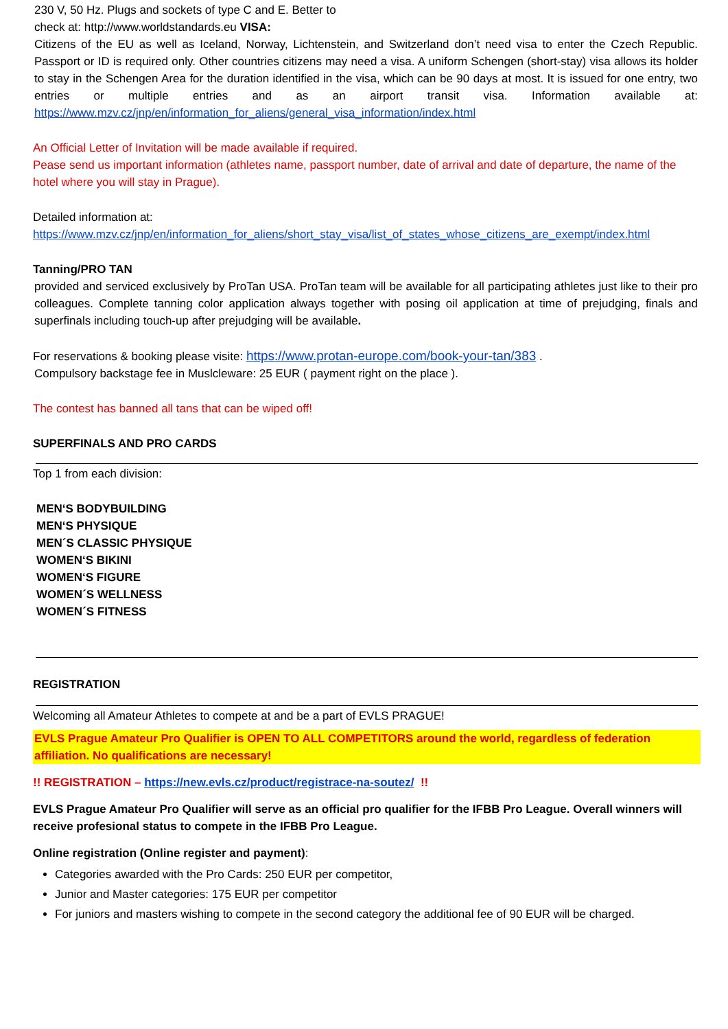230 V, 50 Hz. Plugs and sockets of type C and E. Better to
check at: http://www.worldstandards.eu VISA:
Citizens of the EU as well as Iceland, Norway, Lichtenstein, and Switzerland don’t need visa to enter the Czech Republic. Passport or ID is required only. Other countries citizens may need a visa. A uniform Schengen (short-stay) visa allows its holder to stay in the Schengen Area for the duration identified in the visa, which can be 90 days at most. It is issued for one entry, two entries or multiple entries and as an airport transit visa. Information available at: https://www.mzv.cz/jnp/en/information_for_aliens/general_visa_information/index.html
An Official Letter of Invitation will be made available if required.
Pease send us important information (athletes name, passport number, date of arrival and date of departure, the name of the hotel where you will stay in Prague).
Detailed information at:
https://www.mzv.cz/jnp/en/information_for_aliens/short_stay_visa/list_of_states_whose_citizens_are_exempt/index.html
Tanning/PRO TAN
provided and serviced exclusively by ProTan USA. ProTan team will be available for all participating athletes just like to their pro colleagues. Complete tanning color application always together with posing oil application at time of prejudging, finals and superfinals including touch-up after prejudging will be available.
For reservations & booking please visite: https://www.protan-europe.com/book-your-tan/383 .
Compulsory backstage fee in Muslcleware: 25 EUR ( payment right on the place ).
The contest has banned all tans that can be wiped off!
SUPERFINALS AND PRO CARDS
Top 1 from each division:
MEN‘S BODYBUILDING
MEN‘S PHYSIQUE
MEN´S CLASSIC PHYSIQUE
WOMEN‘S BIKINI
WOMEN‘S FIGURE
WOMEN´S WELLNESS
WOMEN´S FITNESS
REGISTRATION
Welcoming all Amateur Athletes to compete at and be a part of EVLS PRAGUE!
EVLS Prague Amateur Pro Qualifier is OPEN TO ALL COMPETITORS around the world, regardless of federation affiliation. No qualifications are necessary!
!! REGISTRATION – https://new.evls.cz/product/registrace-na-soutez/ !!
EVLS Prague Amateur Pro Qualifier will serve as an official pro qualifier for the IFBB Pro League. Overall winners will receive profesional status to compete in the IFBB Pro League.
Online registration (Online register and payment):
Categories awarded with the Pro Cards: 250 EUR per competitor,
Junior and Master categories: 175 EUR per competitor
For juniors and masters wishing to compete in the second category the additional fee of 90 EUR will be charged.